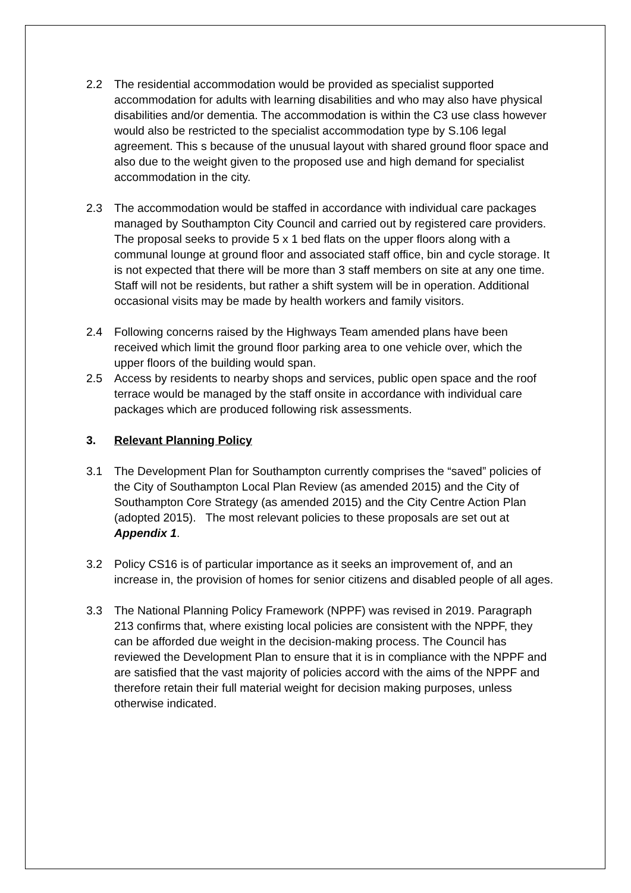2.2 The residential accommodation would be provided as specialist supported accommodation for adults with learning disabilities and who may also have physical disabilities and/or dementia. The accommodation is within the C3 use class however would also be restricted to the specialist accommodation type by S.106 legal agreement. This s because of the unusual layout with shared ground floor space and also due to the weight given to the proposed use and high demand for specialist accommodation in the city.
2.3 The accommodation would be staffed in accordance with individual care packages managed by Southampton City Council and carried out by registered care providers. The proposal seeks to provide 5 x 1 bed flats on the upper floors along with a communal lounge at ground floor and associated staff office, bin and cycle storage. It is not expected that there will be more than 3 staff members on site at any one time. Staff will not be residents, but rather a shift system will be in operation. Additional occasional visits may be made by health workers and family visitors.
2.4 Following concerns raised by the Highways Team amended plans have been received which limit the ground floor parking area to one vehicle over, which the upper floors of the building would span.
2.5 Access by residents to nearby shops and services, public open space and the roof terrace would be managed by the staff onsite in accordance with individual care packages which are produced following risk assessments.
3. Relevant Planning Policy
3.1 The Development Plan for Southampton currently comprises the “saved” policies of the City of Southampton Local Plan Review (as amended 2015) and the City of Southampton Core Strategy (as amended 2015) and the City Centre Action Plan (adopted 2015). The most relevant policies to these proposals are set out at Appendix 1.
3.2 Policy CS16 is of particular importance as it seeks an improvement of, and an increase in, the provision of homes for senior citizens and disabled people of all ages.
3.3 The National Planning Policy Framework (NPPF) was revised in 2019. Paragraph 213 confirms that, where existing local policies are consistent with the NPPF, they can be afforded due weight in the decision-making process. The Council has reviewed the Development Plan to ensure that it is in compliance with the NPPF and are satisfied that the vast majority of policies accord with the aims of the NPPF and therefore retain their full material weight for decision making purposes, unless otherwise indicated.